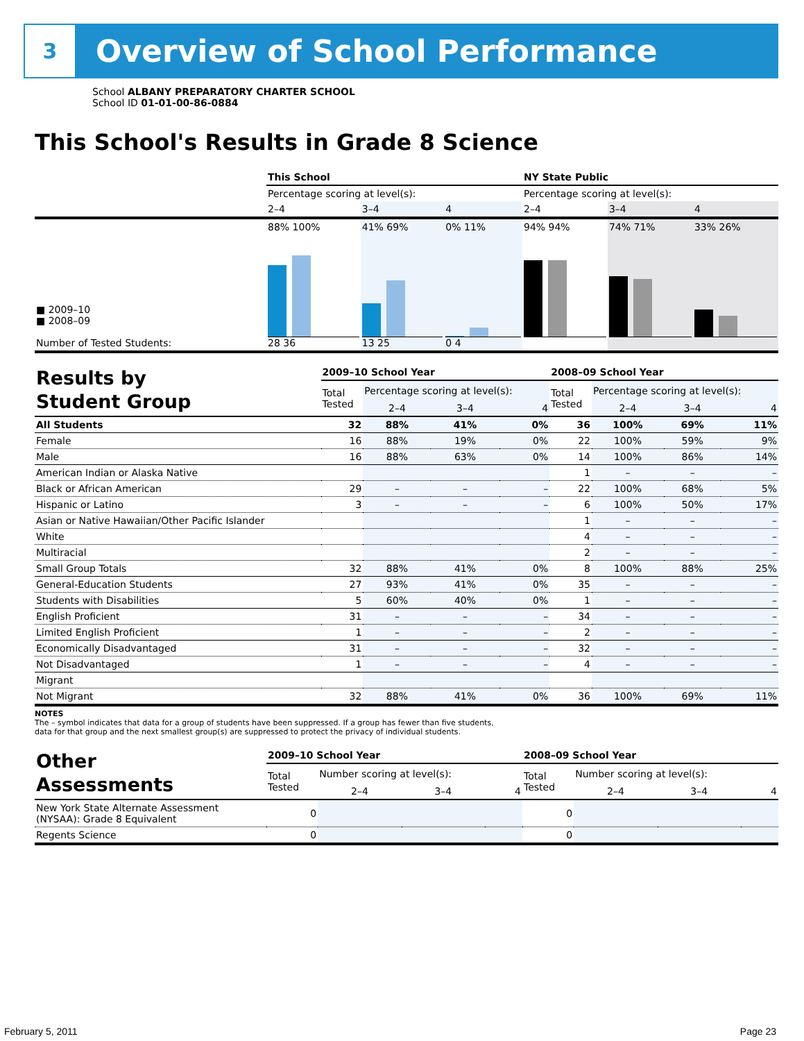3
Overview of School Performance
School ALBANY PREPARATORY CHARTER SCHOOL
School ID 01-01-00-86-0884
This School's Results in Grade 8 Science
| | This School | | | NY State Public | | |
| | Percentage scoring at level(s): | | | Percentage scoring at level(s): | | |
| | 2–4 | 3–4 | 4 | 2–4 | 3–4 | 4 |
| ■ 2009–10 ■ 2008–09 Number of Tested Students: | 88% 100% 28 36 | 41% 69% 13 25 | 0% 11% 0 4 | 94% 94% | 74% 71% | 33% 26% |
| Results by Student Group | 2009–10 School Year | | | | 2008–09 School Year | | | |
| | Total Tested | Percentage scoring at level(s): | | | Total Tested | Percentage scoring at level(s): | | |
| | | 2–4 | 3–4 | 4 | | 2–4 | 3–4 | 4 |
| All Students | 32 | 88% | 41% | 0% | 36 | 100% | 69% | 11% |
| Female | 16 | 88% | 19% | 0% | 22 | 100% | 59% | 9% |
| Male | 16 | 88% | 63% | 0% | 14 | 100% | 86% | 14% |
| American Indian or Alaska Native | | | | | 1 | – | – | – |
| Black or African American | 29 | – | – | – | 22 | 100% | 68% | 5% |
| Hispanic or Latino | 3 | – | – | – | 6 | 100% | 50% | 17% |
| Asian or Native Hawaiian/Other Pacific Islander | | | | | 1 | – | – | – |
| White | | | | | 4 | – | – | – |
| Multiracial | | | | | 2 | – | – | – |
| Small Group Totals | 32 | 88% | 41% | 0% | 8 | 100% | 88% | 25% |
| General-Education Students | 27 | 93% | 41% | 0% | 35 | – | – | – |
| Students with Disabilities | 5 | 60% | 40% | 0% | 1 | – | – | – |
| English Proficient | 31 | – | – | – | 34 | – | – | – |
| Limited English Proficient | 1 | – | – | – | 2 | – | – | – |
| Economically Disadvantaged | 31 | – | – | – | 32 | – | – | – |
| Not Disadvantaged | 1 | – | – | – | 4 | – | – | – |
| Migrant | | | | | | | | |
| Not Migrant | 32 | 88% | 41% | 0% | 36 | 100% | 69% | 11% |
NOTES
The – symbol indicates that data for a group of students have been suppressed. If a group has fewer than five students,
data for that group and the next smallest group(s) are suppressed to protect the privacy of individual students.
| Other Assessments | 2009–10 School Year | | | | 2008–09 School Year | | | |
| | Total Tested | Number scoring at level(s): | | | Total Tested | Number scoring at level(s): | | |
| | | 2–4 | 3–4 | 4 | | 2–4 | 3–4 | 4 |
| New York State Alternate Assessment (NYSAA): Grade 8 Equivalent | 0 | | | | 0 | | | |
| Regents Science | 0 | | | | 0 | | | |
February 5, 2011 Page 23